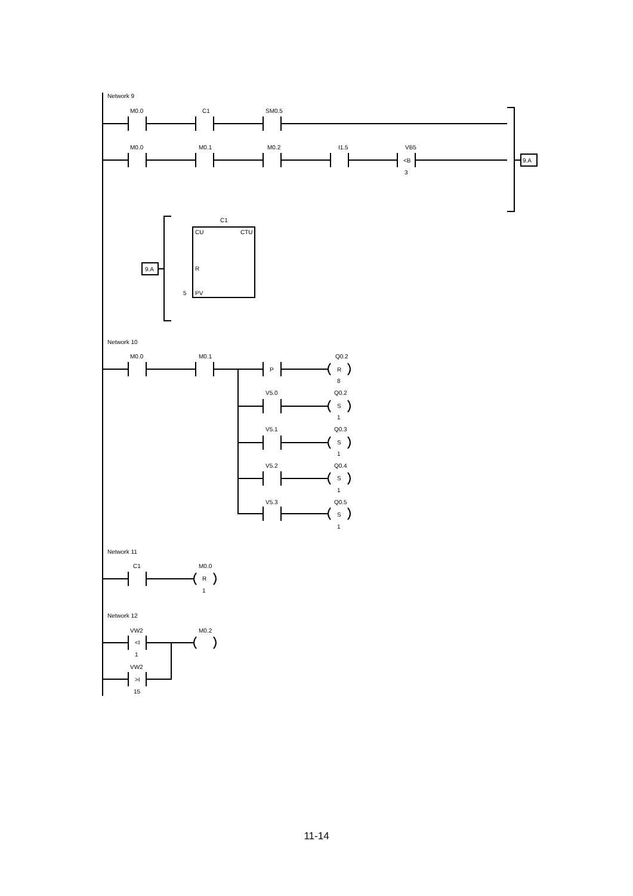Network 9
M0.0
C1
SM0.5
M0.0
M0.1
M0.2
I1.5
VB5
<B
3
9.A
C1
CU
CTU
R
PV
5
9.A
Network 10
M0.0
M0.1
P
Q0.2
R
8
V5.0
Q0.2
S
1
V5.1
Q0.3
S
1
V5.2
Q0.4
S
1
V5.3
Q0.5
S
1
Network 11
C1
M0.0
R
1
Network 12
VW2
M0.2
<I
1
VW2
>I
15
11-14